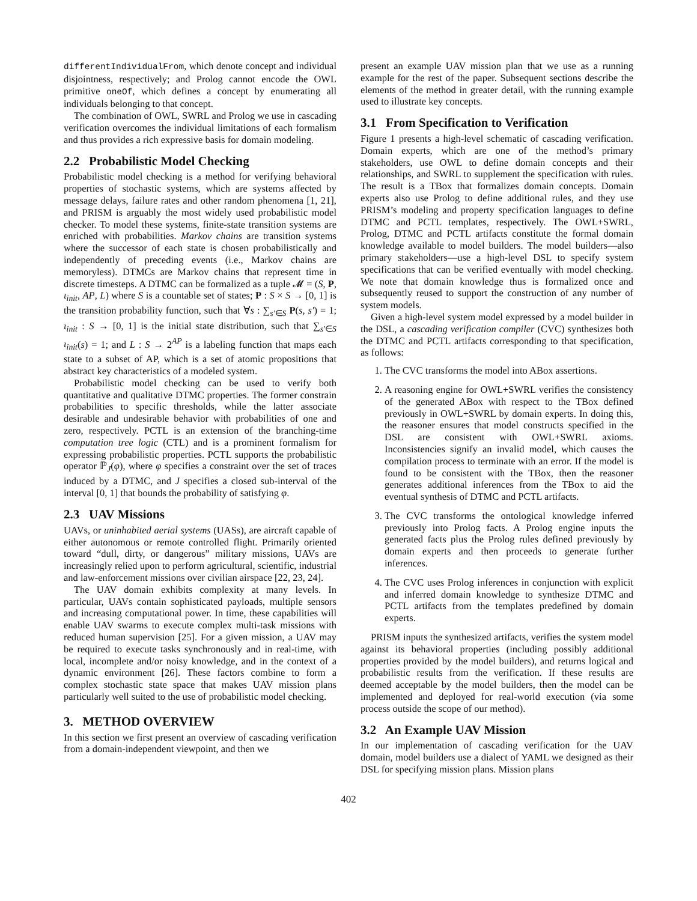differentIndividualFrom, which denote concept and individual disjointness, respectively; and Prolog cannot encode the OWL primitive oneOf, which defines a concept by enumerating all individuals belonging to that concept.
The combination of OWL, SWRL and Prolog we use in cascading verification overcomes the individual limitations of each formalism and thus provides a rich expressive basis for domain modeling.
2.2 Probabilistic Model Checking
Probabilistic model checking is a method for verifying behavioral properties of stochastic systems, which are systems affected by message delays, failure rates and other random phenomena [1, 21], and PRISM is arguably the most widely used probabilistic model checker. To model these systems, finite-state transition systems are enriched with probabilities. Markov chains are transition systems where the successor of each state is chosen probabilistically and independently of preceding events (i.e., Markov chains are memoryless). DTMCs are Markov chains that represent time in discrete timesteps. A DTMC can be formalized as a tuple 𝓜 = (S, P, ι<sub>init</sub>, AP, L) where S is a countable set of states; P : S × S → [0, 1] is the transition probability function, such that ∀s : ∑<sub>s′∈S</sub> P(s, s′) = 1; ι<sub>init</sub> : S → [0, 1] is the initial state distribution, such that ∑<sub>s′∈S</sub> ι<sub>init</sub>(s) = 1; and L : S → 2<sup>AP</sup> is a labeling function that maps each state to a subset of AP, which is a set of atomic propositions that abstract key characteristics of a modeled system.
Probabilistic model checking can be used to verify both quantitative and qualitative DTMC properties. The former constrain probabilities to specific thresholds, while the latter associate desirable and undesirable behavior with probabilities of one and zero, respectively. PCTL is an extension of the branching-time computation tree logic (CTL) and is a prominent formalism for expressing probabilistic properties. PCTL supports the probabilistic operator ℙ<sub>J</sub>(φ), where φ specifies a constraint over the set of traces induced by a DTMC, and J specifies a closed sub-interval of the interval [0, 1] that bounds the probability of satisfying φ.
2.3 UAV Missions
UAVs, or uninhabited aerial systems (UASs), are aircraft capable of either autonomous or remote controlled flight. Primarily oriented toward “dull, dirty, or dangerous” military missions, UAVs are increasingly relied upon to perform agricultural, scientific, industrial and law-enforcement missions over civilian airspace [22, 23, 24].
The UAV domain exhibits complexity at many levels. In particular, UAVs contain sophisticated payloads, multiple sensors and increasing computational power. In time, these capabilities will enable UAV swarms to execute complex multi-task missions with reduced human supervision [25]. For a given mission, a UAV may be required to execute tasks synchronously and in real-time, with local, incomplete and/or noisy knowledge, and in the context of a dynamic environment [26]. These factors combine to form a complex stochastic state space that makes UAV mission plans particularly well suited to the use of probabilistic model checking.
3. METHOD OVERVIEW
In this section we first present an overview of cascading verification from a domain-independent viewpoint, and then we
present an example UAV mission plan that we use as a running example for the rest of the paper. Subsequent sections describe the elements of the method in greater detail, with the running example used to illustrate key concepts.
3.1 From Specification to Verification
Figure 1 presents a high-level schematic of cascading verification. Domain experts, which are one of the method’s primary stakeholders, use OWL to define domain concepts and their relationships, and SWRL to supplement the specification with rules. The result is a TBox that formalizes domain concepts. Domain experts also use Prolog to define additional rules, and they use PRISM’s modeling and property specification languages to define DTMC and PCTL templates, respectively. The OWL+SWRL, Prolog, DTMC and PCTL artifacts constitute the formal domain knowledge available to model builders. The model builders—also primary stakeholders—use a high-level DSL to specify system specifications that can be verified eventually with model checking. We note that domain knowledge thus is formalized once and subsequently reused to support the construction of any number of system models.
Given a high-level system model expressed by a model builder in the DSL, a cascading verification compiler (CVC) synthesizes both the DTMC and PCTL artifacts corresponding to that specification, as follows:
1. The CVC transforms the model into ABox assertions.
2. A reasoning engine for OWL+SWRL verifies the consistency of the generated ABox with respect to the TBox defined previously in OWL+SWRL by domain experts. In doing this, the reasoner ensures that model constructs specified in the DSL are consistent with OWL+SWRL axioms. Inconsistencies signify an invalid model, which causes the compilation process to terminate with an error. If the model is found to be consistent with the TBox, then the reasoner generates additional inferences from the TBox to aid the eventual synthesis of DTMC and PCTL artifacts.
3. The CVC transforms the ontological knowledge inferred previously into Prolog facts. A Prolog engine inputs the generated facts plus the Prolog rules defined previously by domain experts and then proceeds to generate further inferences.
4. The CVC uses Prolog inferences in conjunction with explicit and inferred domain knowledge to synthesize DTMC and PCTL artifacts from the templates predefined by domain experts.
PRISM inputs the synthesized artifacts, verifies the system model against its behavioral properties (including possibly additional properties provided by the model builders), and returns logical and probabilistic results from the verification. If these results are deemed acceptable by the model builders, then the model can be implemented and deployed for real-world execution (via some process outside the scope of our method).
3.2 An Example UAV Mission
In our implementation of cascading verification for the UAV domain, model builders use a dialect of YAML we designed as their DSL for specifying mission plans. Mission plans
402